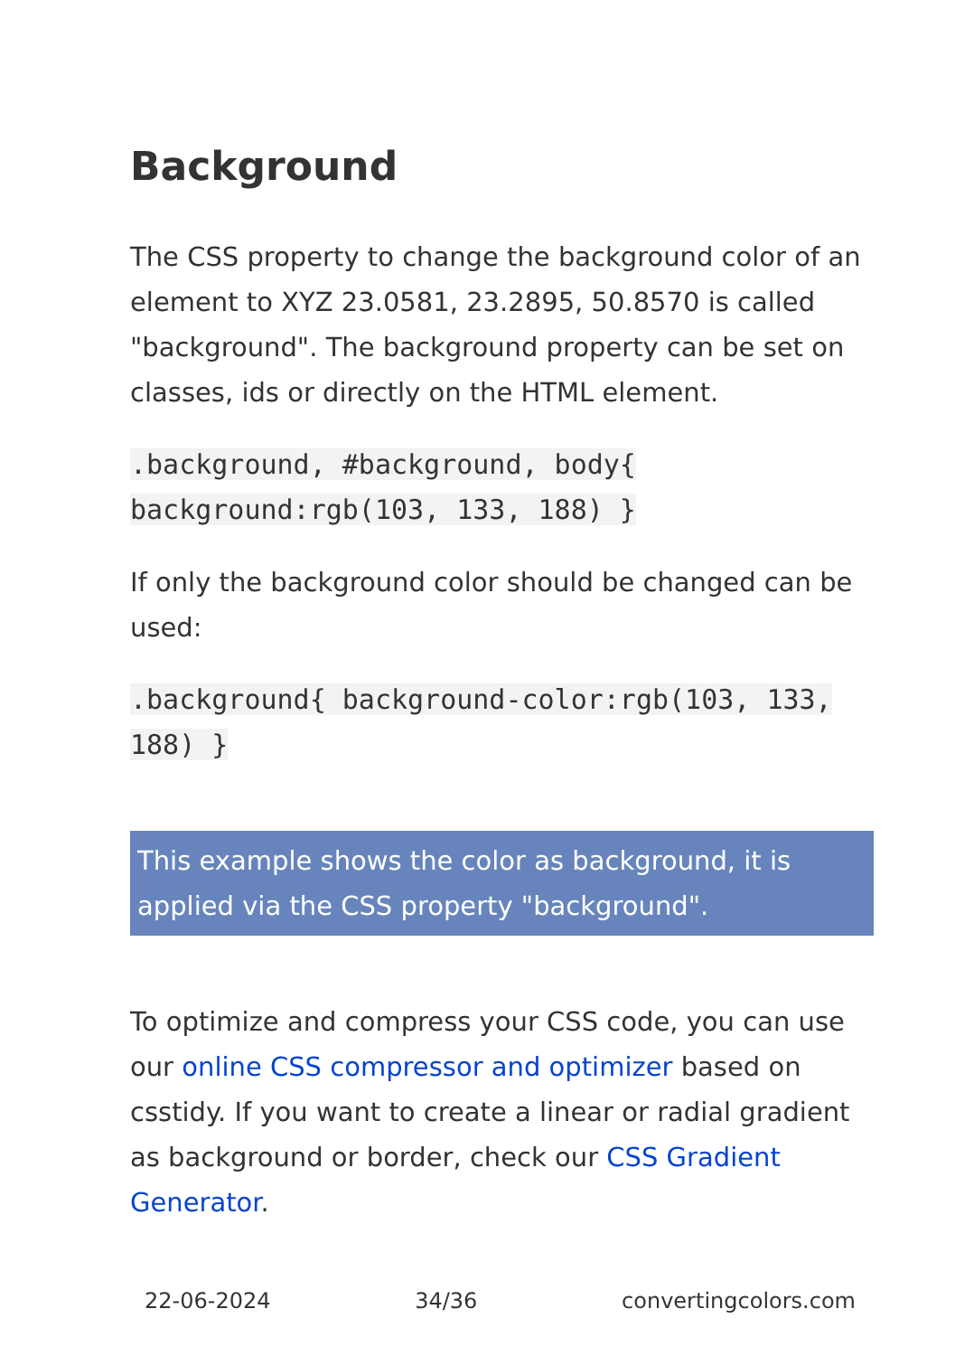Background
The CSS property to change the background color of an element to XYZ 23.0581, 23.2895, 50.8570 is called "background". The background property can be set on classes, ids or directly on the HTML element.
.background, #background, body{ background:rgb(103, 133, 188) }
If only the background color should be changed can be used:
.background{ background-color:rgb(103, 133, 188) }
This example shows the color as background, it is applied via the CSS property "background".
To optimize and compress your CSS code, you can use our online CSS compressor and optimizer based on csstidy. If you want to create a linear or radial gradient as background or border, check our CSS Gradient Generator.
22-06-2024 34/36 convertingcolors.com